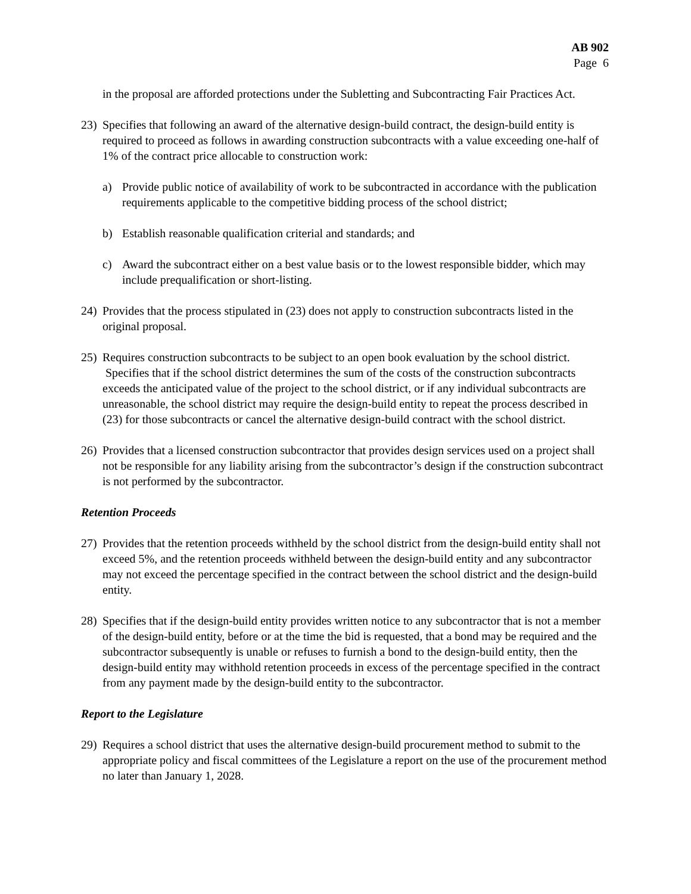AB 902
Page 6
in the proposal are afforded protections under the Subletting and Subcontracting Fair Practices Act.
23) Specifies that following an award of the alternative design-build contract, the design-build entity is required to proceed as follows in awarding construction subcontracts with a value exceeding one-half of 1% of the contract price allocable to construction work:
a) Provide public notice of availability of work to be subcontracted in accordance with the publication requirements applicable to the competitive bidding process of the school district;
b) Establish reasonable qualification criterial and standards; and
c) Award the subcontract either on a best value basis or to the lowest responsible bidder, which may include prequalification or short-listing.
24) Provides that the process stipulated in (23) does not apply to construction subcontracts listed in the original proposal.
25) Requires construction subcontracts to be subject to an open book evaluation by the school district. Specifies that if the school district determines the sum of the costs of the construction subcontracts exceeds the anticipated value of the project to the school district, or if any individual subcontracts are unreasonable, the school district may require the design-build entity to repeat the process described in (23) for those subcontracts or cancel the alternative design-build contract with the school district.
26) Provides that a licensed construction subcontractor that provides design services used on a project shall not be responsible for any liability arising from the subcontractor’s design if the construction subcontract is not performed by the subcontractor.
Retention Proceeds
27) Provides that the retention proceeds withheld by the school district from the design-build entity shall not exceed 5%, and the retention proceeds withheld between the design-build entity and any subcontractor may not exceed the percentage specified in the contract between the school district and the design-build entity.
28) Specifies that if the design-build entity provides written notice to any subcontractor that is not a member of the design-build entity, before or at the time the bid is requested, that a bond may be required and the subcontractor subsequently is unable or refuses to furnish a bond to the design-build entity, then the design-build entity may withhold retention proceeds in excess of the percentage specified in the contract from any payment made by the design-build entity to the subcontractor.
Report to the Legislature
29) Requires a school district that uses the alternative design-build procurement method to submit to the appropriate policy and fiscal committees of the Legislature a report on the use of the procurement method no later than January 1, 2028.